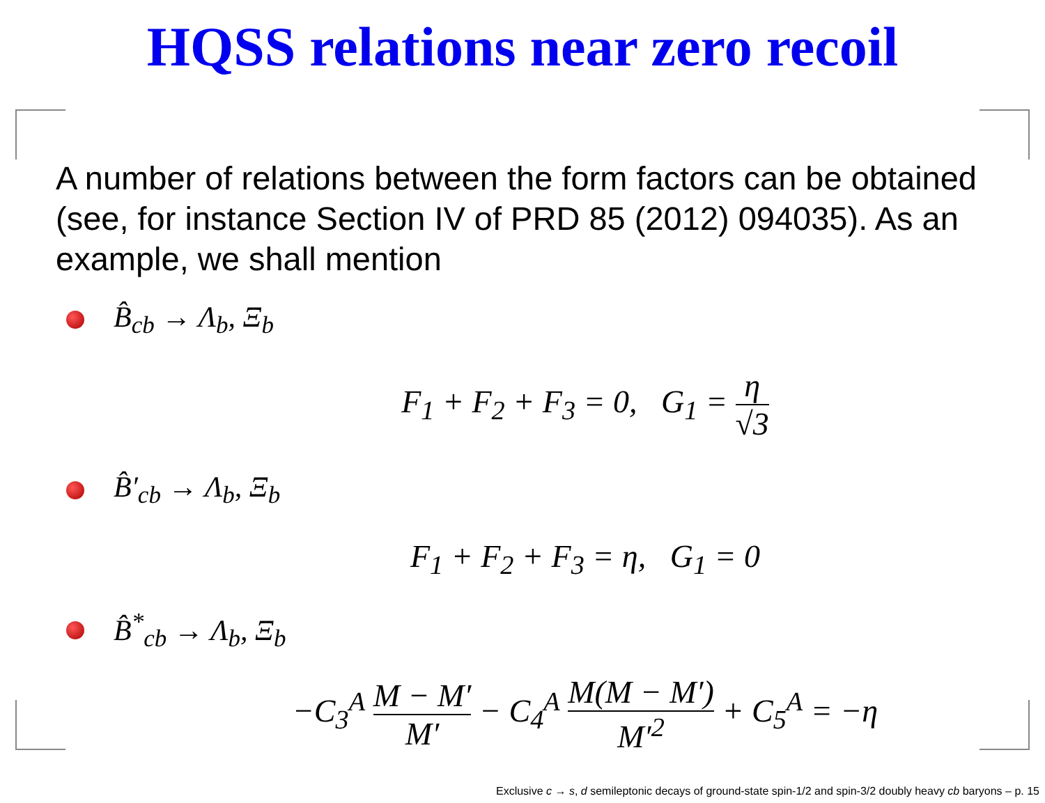HQSS relations near zero recoil
A number of relations between the form factors can be obtained (see, for instance Section IV of PRD 85 (2012) 094035). As an example, we shall mention
B̂<sub>cb</sub> → Λ<sub>b</sub>, Ξ<sub>b</sub>
F<sub>1</sub> + F<sub>2</sub> + F<sub>3</sub> = 0, G<sub>1</sub> = η √3
B̂′<sub>cb</sub> → Λ<sub>b</sub>, Ξ<sub>b</sub>
F<sub>1</sub> + F<sub>2</sub> + F<sub>3</sub> = η, G<sub>1</sub> = 0
B̂<sup>*</sup><sub>cb</sub> → Λ<sub>b</sub>, Ξ<sub>b</sub>
−C<sub>3</sub><sup>A</sup> M − M′ M′ − C<sub>4</sub><sup>A</sup> M(M − M′) M′<sup>2</sup> + C<sub>5</sub><sup>A</sup> = −η
Exclusive c → s, d semileptonic decays of ground-state spin-1/2 and spin-3/2 doubly heavy cb baryons – p. 15